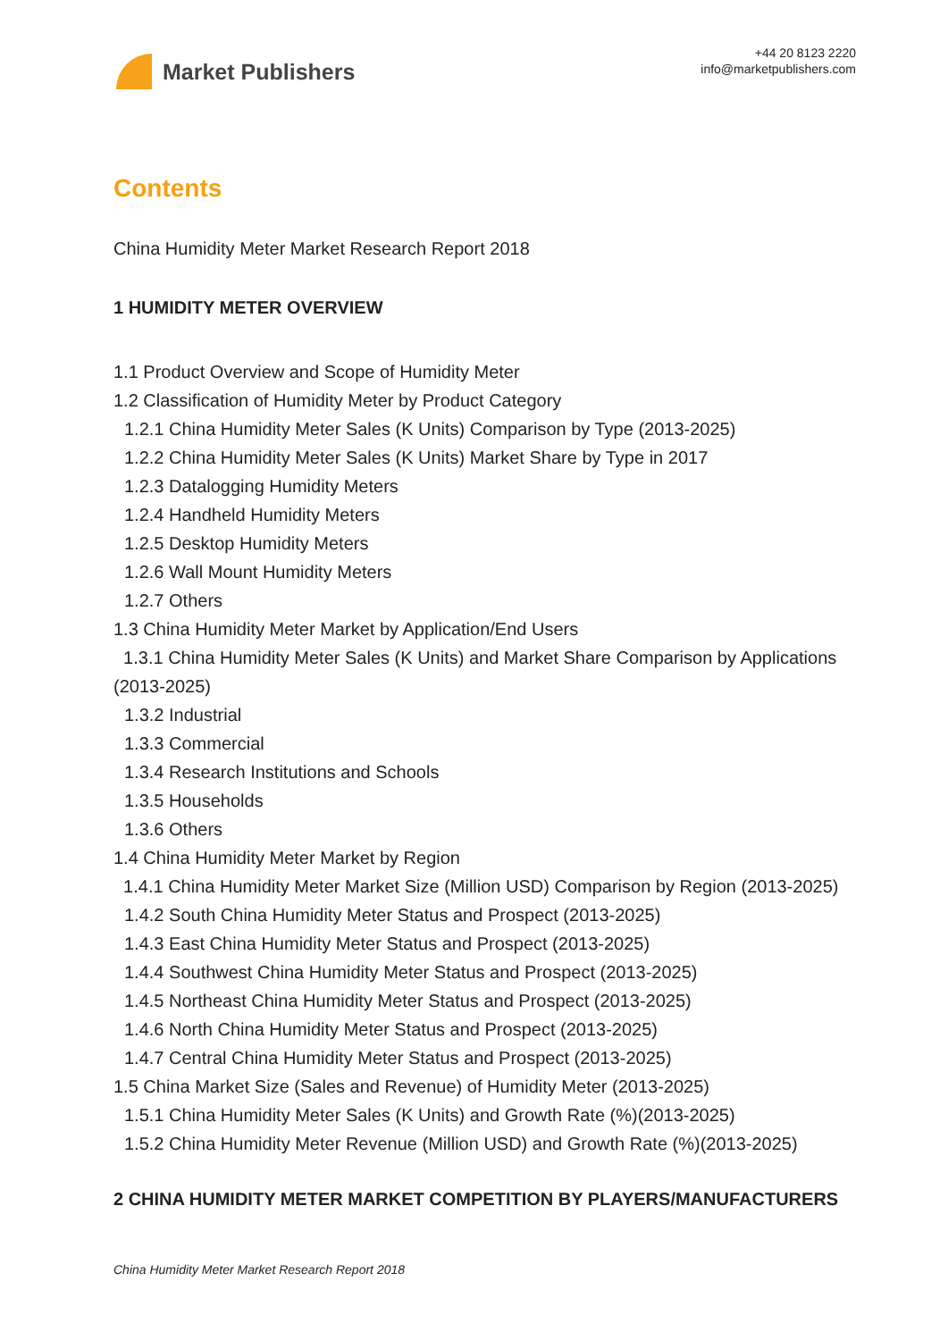Market Publishers
+44 20 8123 2220
info@marketpublishers.com
Contents
China Humidity Meter Market Research Report 2018
1 HUMIDITY METER OVERVIEW
1.1 Product Overview and Scope of Humidity Meter
1.2 Classification of Humidity Meter by Product Category
1.2.1 China Humidity Meter Sales (K Units) Comparison by Type (2013-2025)
1.2.2 China Humidity Meter Sales (K Units) Market Share by Type in 2017
1.2.3 Datalogging Humidity Meters
1.2.4 Handheld Humidity Meters
1.2.5 Desktop Humidity Meters
1.2.6 Wall Mount Humidity Meters
1.2.7 Others
1.3 China Humidity Meter Market by Application/End Users
1.3.1 China Humidity Meter Sales (K Units) and Market Share Comparison by Applications (2013-2025)
1.3.2 Industrial
1.3.3 Commercial
1.3.4 Research Institutions and Schools
1.3.5 Households
1.3.6 Others
1.4 China Humidity Meter Market by Region
1.4.1 China Humidity Meter Market Size (Million USD) Comparison by Region (2013-2025)
1.4.2 South China Humidity Meter Status and Prospect (2013-2025)
1.4.3 East China Humidity Meter Status and Prospect (2013-2025)
1.4.4 Southwest China Humidity Meter Status and Prospect (2013-2025)
1.4.5 Northeast China Humidity Meter Status and Prospect (2013-2025)
1.4.6 North China Humidity Meter Status and Prospect (2013-2025)
1.4.7 Central China Humidity Meter Status and Prospect (2013-2025)
1.5 China Market Size (Sales and Revenue) of Humidity Meter (2013-2025)
1.5.1 China Humidity Meter Sales (K Units) and Growth Rate (%)(2013-2025)
1.5.2 China Humidity Meter Revenue (Million USD) and Growth Rate (%)(2013-2025)
2 CHINA HUMIDITY METER MARKET COMPETITION BY PLAYERS/MANUFACTURERS
China Humidity Meter Market Research Report 2018